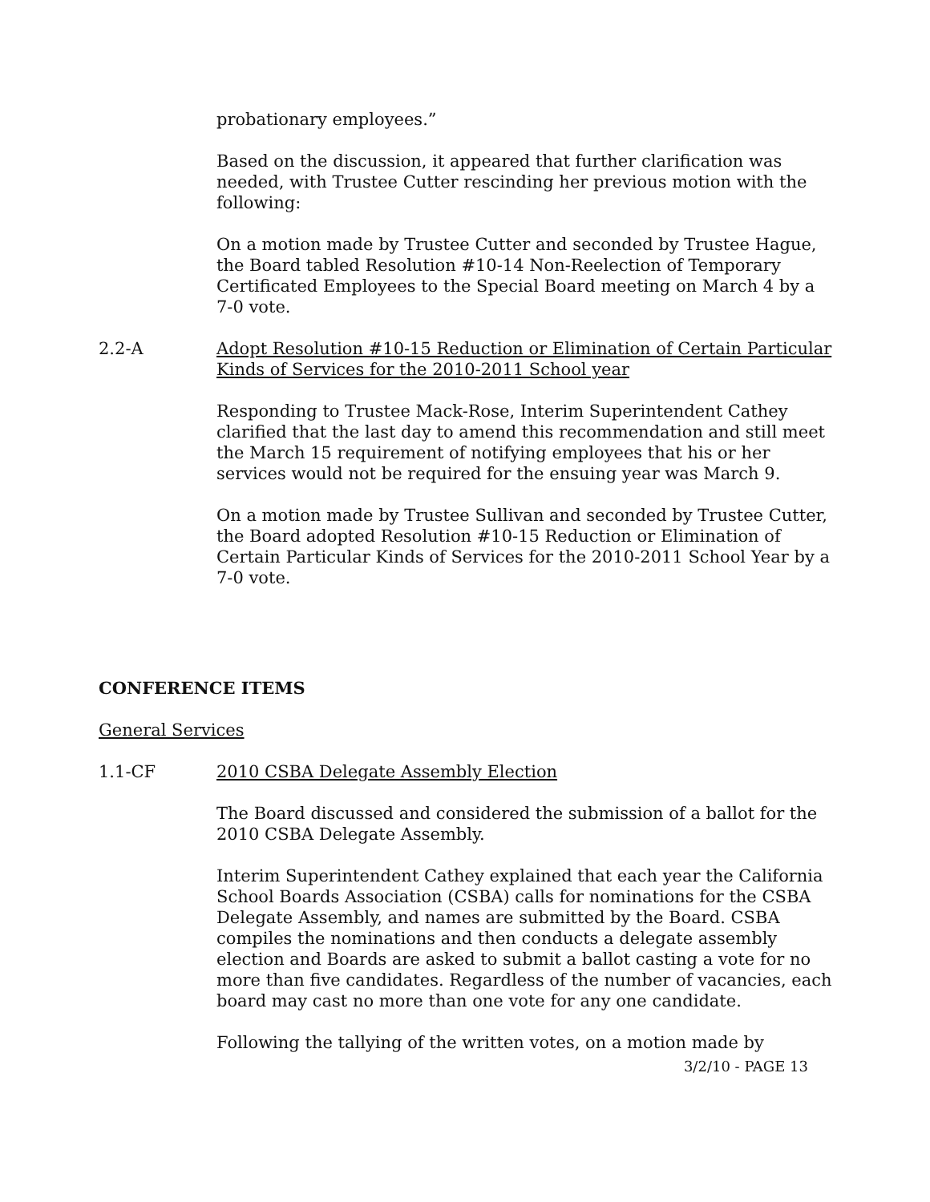probationary employees.”
Based on the discussion, it appeared that further clarification was needed, with Trustee Cutter rescinding her previous motion with the following:
On a motion made by Trustee Cutter and seconded by Trustee Hague, the Board tabled Resolution #10-14 Non-Reelection of Temporary Certificated Employees to the Special Board meeting on March 4 by a 7-0 vote.
2.2-A Adopt Resolution #10-15 Reduction or Elimination of Certain Particular Kinds of Services for the 2010-2011 School year
Responding to Trustee Mack-Rose, Interim Superintendent Cathey clarified that the last day to amend this recommendation and still meet the March 15 requirement of notifying employees that his or her services would not be required for the ensuing year was March 9.
On a motion made by Trustee Sullivan and seconded by Trustee Cutter, the Board adopted Resolution #10-15 Reduction or Elimination of Certain Particular Kinds of Services for the 2010-2011 School Year by a 7-0 vote.
CONFERENCE ITEMS
General Services
1.1-CF 2010 CSBA Delegate Assembly Election
The Board discussed and considered the submission of a ballot for the 2010 CSBA Delegate Assembly.
Interim Superintendent Cathey explained that each year the California School Boards Association (CSBA) calls for nominations for the CSBA Delegate Assembly, and names are submitted by the Board. CSBA compiles the nominations and then conducts a delegate assembly election and Boards are asked to submit a ballot casting a vote for no more than five candidates. Regardless of the number of vacancies, each board may cast no more than one vote for any one candidate.
Following the tallying of the written votes, on a motion made by
3/2/10 - PAGE 13